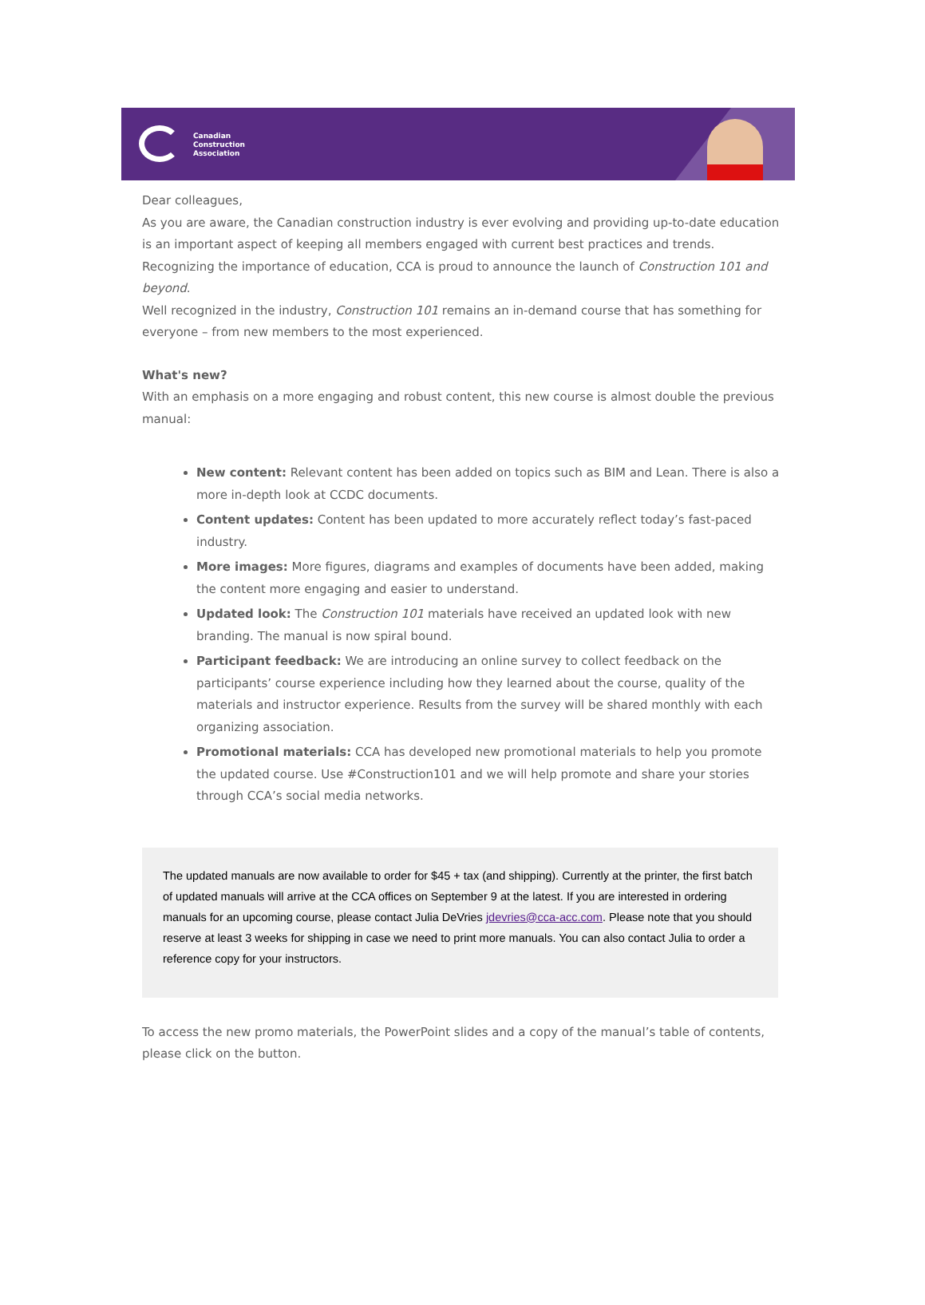Canadian
Construction
Association
Dear colleagues,
As you are aware, the Canadian construction industry is ever evolving and providing up-to-date education is an important aspect of keeping all members engaged with current best practices and trends. Recognizing the importance of education, CCA is proud to announce the launch of Construction 101 and beyond.
Well recognized in the industry, Construction 101 remains an in-demand course that has something for everyone – from new members to the most experienced.
What's new?
With an emphasis on a more engaging and robust content, this new course is almost double the previous manual:
New content: Relevant content has been added on topics such as BIM and Lean. There is also a more in-depth look at CCDC documents.
Content updates: Content has been updated to more accurately reflect today’s fast-paced industry.
More images: More figures, diagrams and examples of documents have been added, making the content more engaging and easier to understand.
Updated look: The Construction 101 materials have received an updated look with new branding. The manual is now spiral bound.
Participant feedback: We are introducing an online survey to collect feedback on the participants’ course experience including how they learned about the course, quality of the materials and instructor experience. Results from the survey will be shared monthly with each organizing association.
Promotional materials: CCA has developed new promotional materials to help you promote the updated course. Use #Construction101 and we will help promote and share your stories through CCA’s social media networks.
The updated manuals are now available to order for $45 + tax (and shipping). Currently at the printer, the first batch of updated manuals will arrive at the CCA offices on September 9 at the latest. If you are interested in ordering manuals for an upcoming course, please contact Julia DeVries jdevries@cca-acc.com. Please note that you should reserve at least 3 weeks for shipping in case we need to print more manuals. You can also contact Julia to order a reference copy for your instructors.
To access the new promo materials, the PowerPoint slides and a copy of the manual’s table of contents, please click on the button.